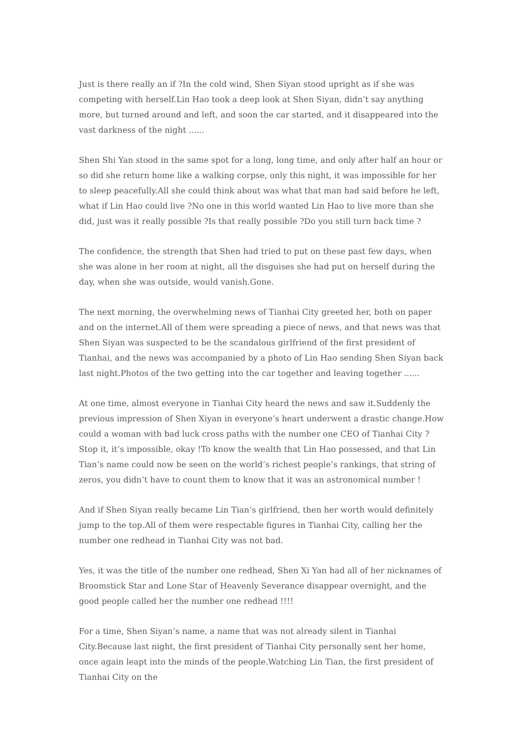Just is there really an if ?In the cold wind, Shen Siyan stood upright as if she was competing with herself.Lin Hao took a deep look at Shen Siyan, didn’t say anything more, but turned around and left, and soon the car started, and it disappeared into the vast darkness of the night ......
Shen Shi Yan stood in the same spot for a long, long time, and only after half an hour or so did she return home like a walking corpse, only this night, it was impossible for her to sleep peacefully.All she could think about was what that man had said before he left, what if Lin Hao could live ?No one in this world wanted Lin Hao to live more than she did, just was it really possible ?Is that really possible ?Do you still turn back time ?
The confidence, the strength that Shen had tried to put on these past few days, when she was alone in her room at night, all the disguises she had put on herself during the day, when she was outside, would vanish.Gone.
The next morning, the overwhelming news of Tianhai City greeted her, both on paper and on the internet.All of them were spreading a piece of news, and that news was that Shen Siyan was suspected to be the scandalous girlfriend of the first president of Tianhai, and the news was accompanied by a photo of Lin Hao sending Shen Siyan back last night.Photos of the two getting into the car together and leaving together ......
At one time, almost everyone in Tianhai City heard the news and saw it.Suddenly the previous impression of Shen Xiyan in everyone’s heart underwent a drastic change.How could a woman with bad luck cross paths with the number one CEO of Tianhai City ?Stop it, it’s impossible, okay !To know the wealth that Lin Hao possessed, and that Lin Tian’s name could now be seen on the world’s richest people’s rankings, that string of zeros, you didn’t have to count them to know that it was an astronomical number !
And if Shen Siyan really became Lin Tian’s girlfriend, then her worth would definitely jump to the top.All of them were respectable figures in Tianhai City, calling her the number one redhead in Tianhai City was not bad.
Yes, it was the title of the number one redhead, Shen Xi Yan had all of her nicknames of Broomstick Star and Lone Star of Heavenly Severance disappear overnight, and the good people called her the number one redhead !!!!
For a time, Shen Siyan’s name, a name that was not already silent in Tianhai City.Because last night, the first president of Tianhai City personally sent her home, once again leapt into the minds of the people.Watching Lin Tian, the first president of Tianhai City on the